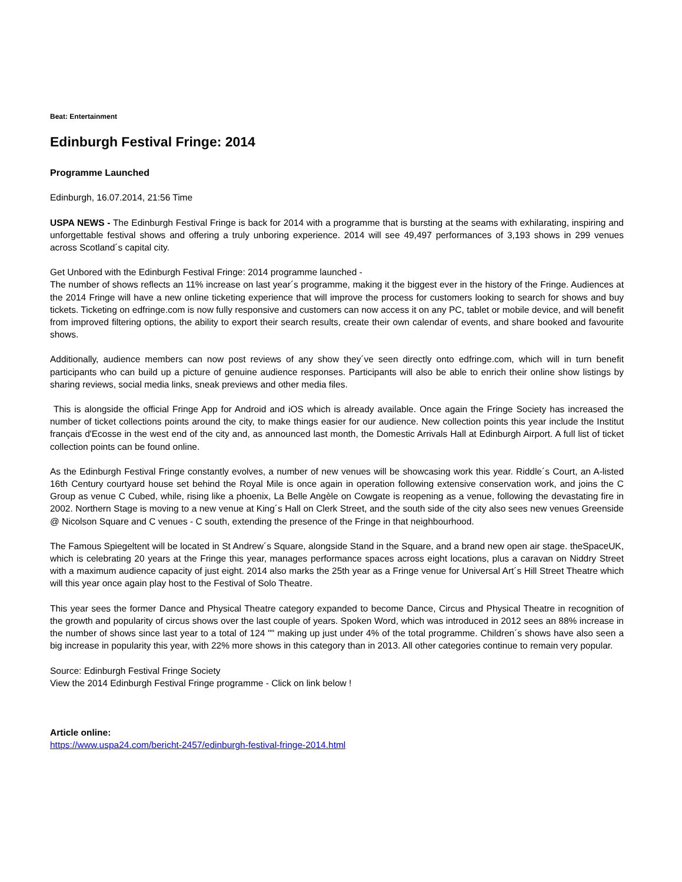Beat: Entertainment
Edinburgh Festival Fringe: 2014
Programme Launched
Edinburgh, 16.07.2014, 21:56 Time
USPA NEWS - The Edinburgh Festival Fringe is back for 2014 with a programme that is bursting at the seams with exhilarating, inspiring and unforgettable festival shows and offering a truly unboring experience. 2014 will see 49,497 performances of 3,193 shows in 299 venues across Scotland´s capital city.
Get Unbored with the Edinburgh Festival Fringe: 2014 programme launched -
The number of shows reflects an 11% increase on last year´s programme, making it the biggest ever in the history of the Fringe. Audiences at the 2014 Fringe will have a new online ticketing experience that will improve the process for customers looking to search for shows and buy tickets. Ticketing on edfringe.com is now fully responsive and customers can now access it on any PC, tablet or mobile device, and will benefit from improved filtering options, the ability to export their search results, create their own calendar of events, and share booked and favourite shows.
Additionally, audience members can now post reviews of any show they´ve seen directly onto edfringe.com, which will in turn benefit participants who can build up a picture of genuine audience responses. Participants will also be able to enrich their online show listings by sharing reviews, social media links, sneak previews and other media files.
This is alongside the official Fringe App for Android and iOS which is already available. Once again the Fringe Society has increased the number of ticket collections points around the city, to make things easier for our audience. New collection points this year include the Institut français d'Ecosse in the west end of the city and, as announced last month, the Domestic Arrivals Hall at Edinburgh Airport. A full list of ticket collection points can be found online.
As the Edinburgh Festival Fringe constantly evolves, a number of new venues will be showcasing work this year. Riddle´s Court, an A-listed 16th Century courtyard house set behind the Royal Mile is once again in operation following extensive conservation work, and joins the C Group as venue C Cubed, while, rising like a phoenix, La Belle Angèle on Cowgate is reopening as a venue, following the devastating fire in 2002. Northern Stage is moving to a new venue at King´s Hall on Clerk Street, and the south side of the city also sees new venues Greenside @ Nicolson Square and C venues - C south, extending the presence of the Fringe in that neighbourhood.
The Famous Spiegeltent will be located in St Andrew´s Square, alongside Stand in the Square, and a brand new open air stage. theSpaceUK, which is celebrating 20 years at the Fringe this year, manages performance spaces across eight locations, plus a caravan on Niddry Street with a maximum audience capacity of just eight. 2014 also marks the 25th year as a Fringe venue for Universal Art´s Hill Street Theatre which will this year once again play host to the Festival of Solo Theatre.
This year sees the former Dance and Physical Theatre category expanded to become Dance, Circus and Physical Theatre in recognition of the growth and popularity of circus shows over the last couple of years. Spoken Word, which was introduced in 2012 sees an 88% increase in the number of shows since last year to a total of 124 "" making up just under 4% of the total programme. Children´s shows have also seen a big increase in popularity this year, with 22% more shows in this category than in 2013. All other categories continue to remain very popular.
Source: Edinburgh Festival Fringe Society
View the 2014 Edinburgh Festival Fringe programme - Click on link below !
Article online:
https://www.uspa24.com/bericht-2457/edinburgh-festival-fringe-2014.html